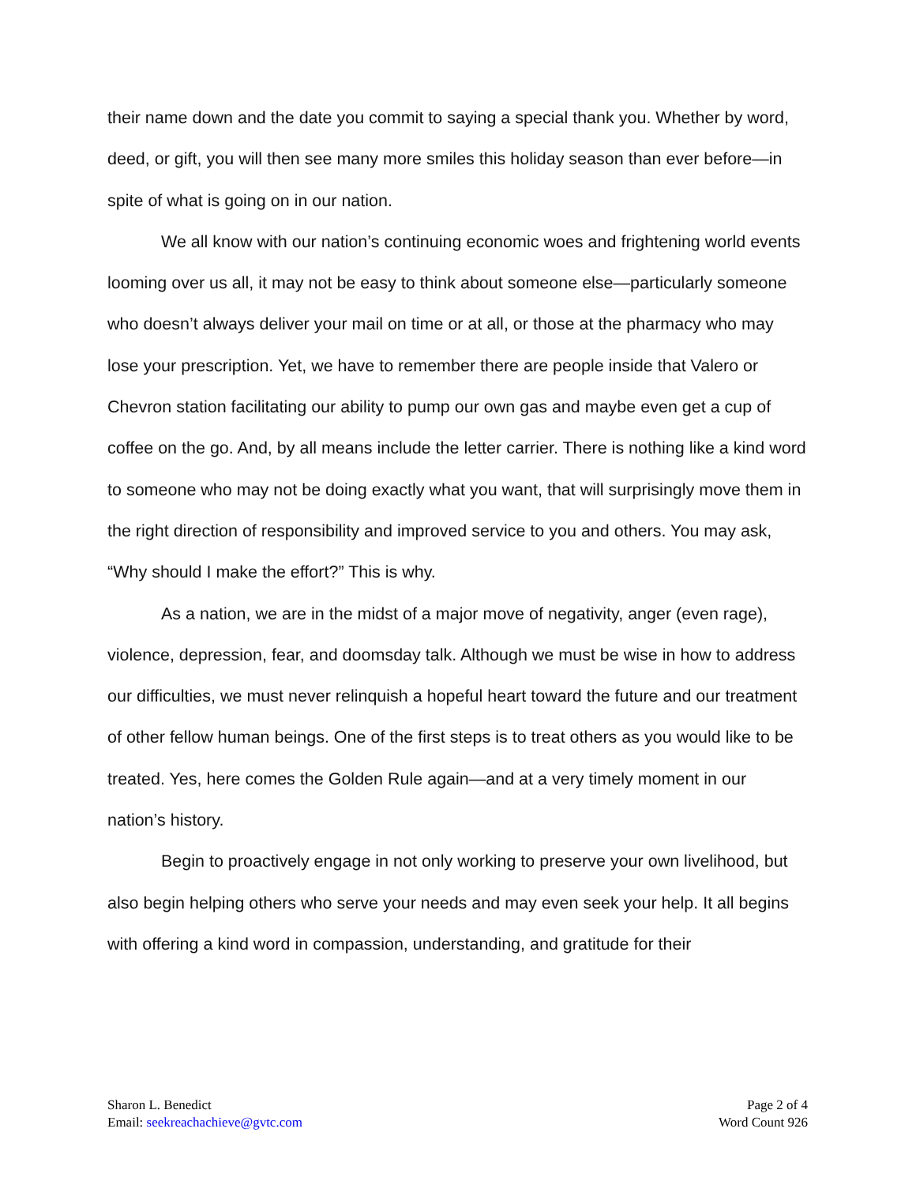their name down and the date you commit to saying a special thank you. Whether by word, deed, or gift, you will then see many more smiles this holiday season than ever before—in spite of what is going on in our nation.
We all know with our nation’s continuing economic woes and frightening world events looming over us all, it may not be easy to think about someone else—particularly someone who doesn’t always deliver your mail on time or at all, or those at the pharmacy who may lose your prescription. Yet, we have to remember there are people inside that Valero or Chevron station facilitating our ability to pump our own gas and maybe even get a cup of coffee on the go. And, by all means include the letter carrier. There is nothing like a kind word to someone who may not be doing exactly what you want, that will surprisingly move them in the right direction of responsibility and improved service to you and others. You may ask, “Why should I make the effort?” This is why.
As a nation, we are in the midst of a major move of negativity, anger (even rage), violence, depression, fear, and doomsday talk. Although we must be wise in how to address our difficulties, we must never relinquish a hopeful heart toward the future and our treatment of other fellow human beings. One of the first steps is to treat others as you would like to be treated. Yes, here comes the Golden Rule again—and at a very timely moment in our nation’s history.
Begin to proactively engage in not only working to preserve your own livelihood, but also begin helping others who serve your needs and may even seek your help. It all begins with offering a kind word in compassion, understanding, and gratitude for their
Sharon L. Benedict
Email: seekreachachieve@gvtc.com
Page 2 of 4
Word Count 926